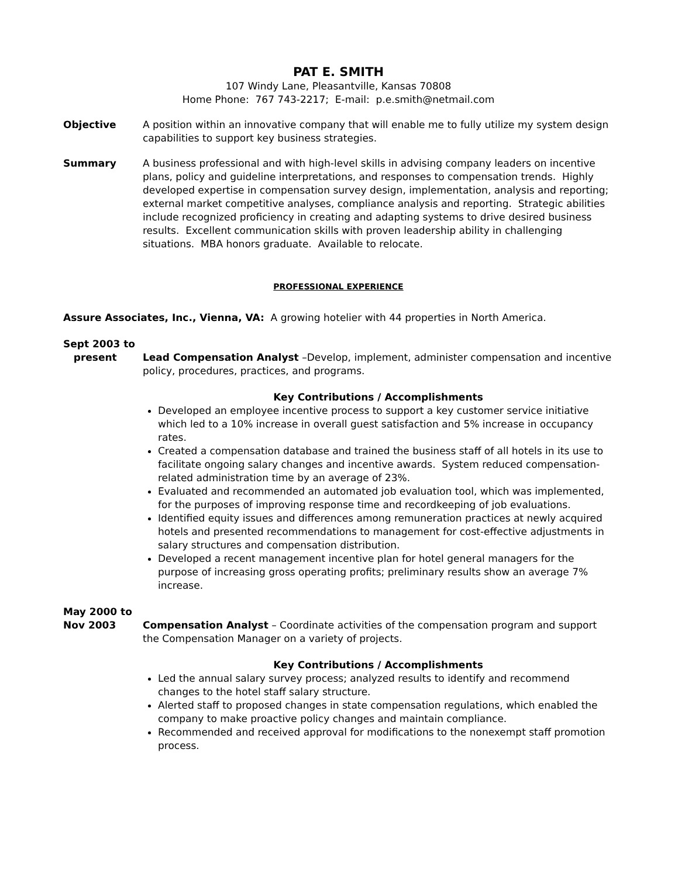PAT E. SMITH
107 Windy Lane, Pleasantville, Kansas 70808
Home Phone: 767 743-2217; E-mail: p.e.smith@netmail.com
Objective A position within an innovative company that will enable me to fully utilize my system design capabilities to support key business strategies.
Summary A business professional and with high-level skills in advising company leaders on incentive plans, policy and guideline interpretations, and responses to compensation trends. Highly developed expertise in compensation survey design, implementation, analysis and reporting; external market competitive analyses, compliance analysis and reporting. Strategic abilities include recognized proficiency in creating and adapting systems to drive desired business results. Excellent communication skills with proven leadership ability in challenging situations. MBA honors graduate. Available to relocate.
PROFESSIONAL EXPERIENCE
Assure Associates, Inc., Vienna, VA: A growing hotelier with 44 properties in North America.
Sept 2003 to
present
Lead Compensation Analyst –Develop, implement, administer compensation and incentive policy, procedures, practices, and programs.
Key Contributions / Accomplishments
Developed an employee incentive process to support a key customer service initiative which led to a 10% increase in overall guest satisfaction and 5% increase in occupancy rates.
Created a compensation database and trained the business staff of all hotels in its use to facilitate ongoing salary changes and incentive awards. System reduced compensation-related administration time by an average of 23%.
Evaluated and recommended an automated job evaluation tool, which was implemented, for the purposes of improving response time and recordkeeping of job evaluations.
Identified equity issues and differences among remuneration practices at newly acquired hotels and presented recommendations to management for cost-effective adjustments in salary structures and compensation distribution.
Developed a recent management incentive plan for hotel general managers for the purpose of increasing gross operating profits; preliminary results show an average 7% increase.
May 2000 to
Nov 2003
Compensation Analyst – Coordinate activities of the compensation program and support the Compensation Manager on a variety of projects.
Key Contributions / Accomplishments
Led the annual salary survey process; analyzed results to identify and recommend changes to the hotel staff salary structure.
Alerted staff to proposed changes in state compensation regulations, which enabled the company to make proactive policy changes and maintain compliance.
Recommended and received approval for modifications to the nonexempt staff promotion process.